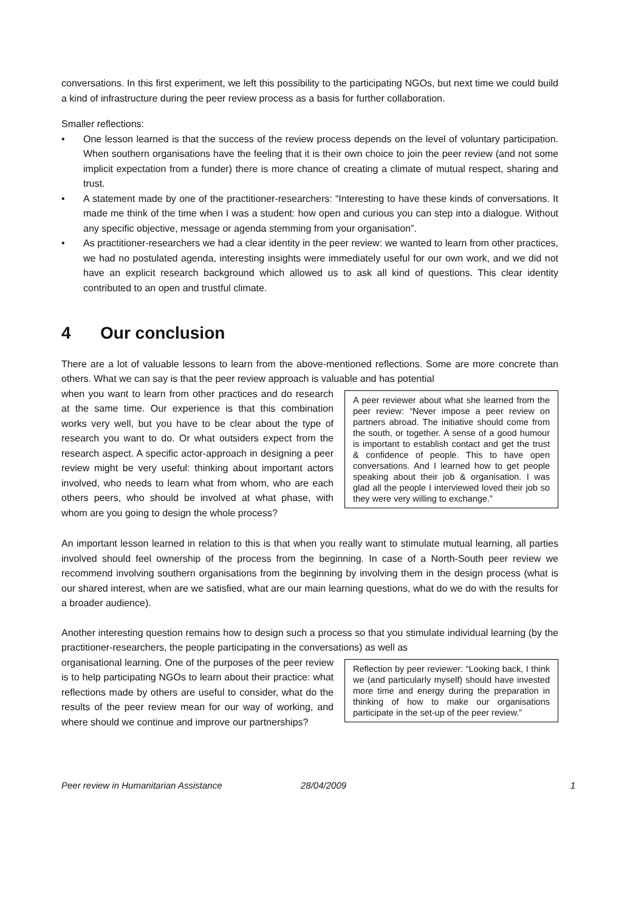conversations. In this first experiment, we left this possibility to the participating NGOs, but next time we could build a kind of infrastructure during the peer review process as a basis for further collaboration.
Smaller reflections:
• One lesson learned is that the success of the review process depends on the level of voluntary participation. When southern organisations have the feeling that it is their own choice to join the peer review (and not some implicit expectation from a funder) there is more chance of creating a climate of mutual respect, sharing and trust.
• A statement made by one of the practitioner-researchers: “Interesting to have these kinds of conversations. It made me think of the time when I was a student: how open and curious you can step into a dialogue. Without any specific objective, message or agenda stemming from your organisation”.
• As practitioner-researchers we had a clear identity in the peer review: we wanted to learn from other practices, we had no postulated agenda, interesting insights were immediately useful for our own work, and we did not have an explicit research background which allowed us to ask all kind of questions. This clear identity contributed to an open and trustful climate.
4 Our conclusion
There are a lot of valuable lessons to learn from the above-mentioned reflections. Some are more concrete than others. What we can say is that the peer review approach is valuable and has potential
A peer reviewer about what she learned from the peer review: “Never impose a peer review on partners abroad. The initiative should come from the south, or together. A sense of a good humour is important to establish contact and get the trust & confidence of people. This to have open conversations. And I learned how to get people speaking about their job & organisation. I was glad all the people I interviewed loved their job so they were very willing to exchange.”
when you want to learn from other practices and do research at the same time. Our experience is that this combination works very well, but you have to be clear about the type of research you want to do. Or what outsiders expect from the research aspect. A specific actor-approach in designing a peer review might be very useful: thinking about important actors involved, who needs to learn what from whom, who are each others peers, who should be involved at what phase, with whom are you going to design the whole process?
An important lesson learned in relation to this is that when you really want to stimulate mutual learning, all parties involved should feel ownership of the process from the beginning. In case of a North-South peer review we recommend involving southern organisations from the beginning by involving them in the design process (what is our shared interest, when are we satisfied, what are our main learning questions, what do we do with the results for a broader audience).
Another interesting question remains how to design such a process so that you stimulate individual learning (by the practitioner-researchers, the people participating in the conversations) as well as
Reflection by peer reviewer: “Looking back, I think we (and particularly myself) should have invested more time and energy during the preparation in thinking of how to make our organisations participate in the set-up of the peer review.”
organisational learning. One of the purposes of the peer review is to help participating NGOs to learn about their practice: what reflections made by others are useful to consider, what do the results of the peer review mean for our way of working, and where should we continue and improve our partnerships?
Peer review in Humanitarian Assistance 28/04/2009 1